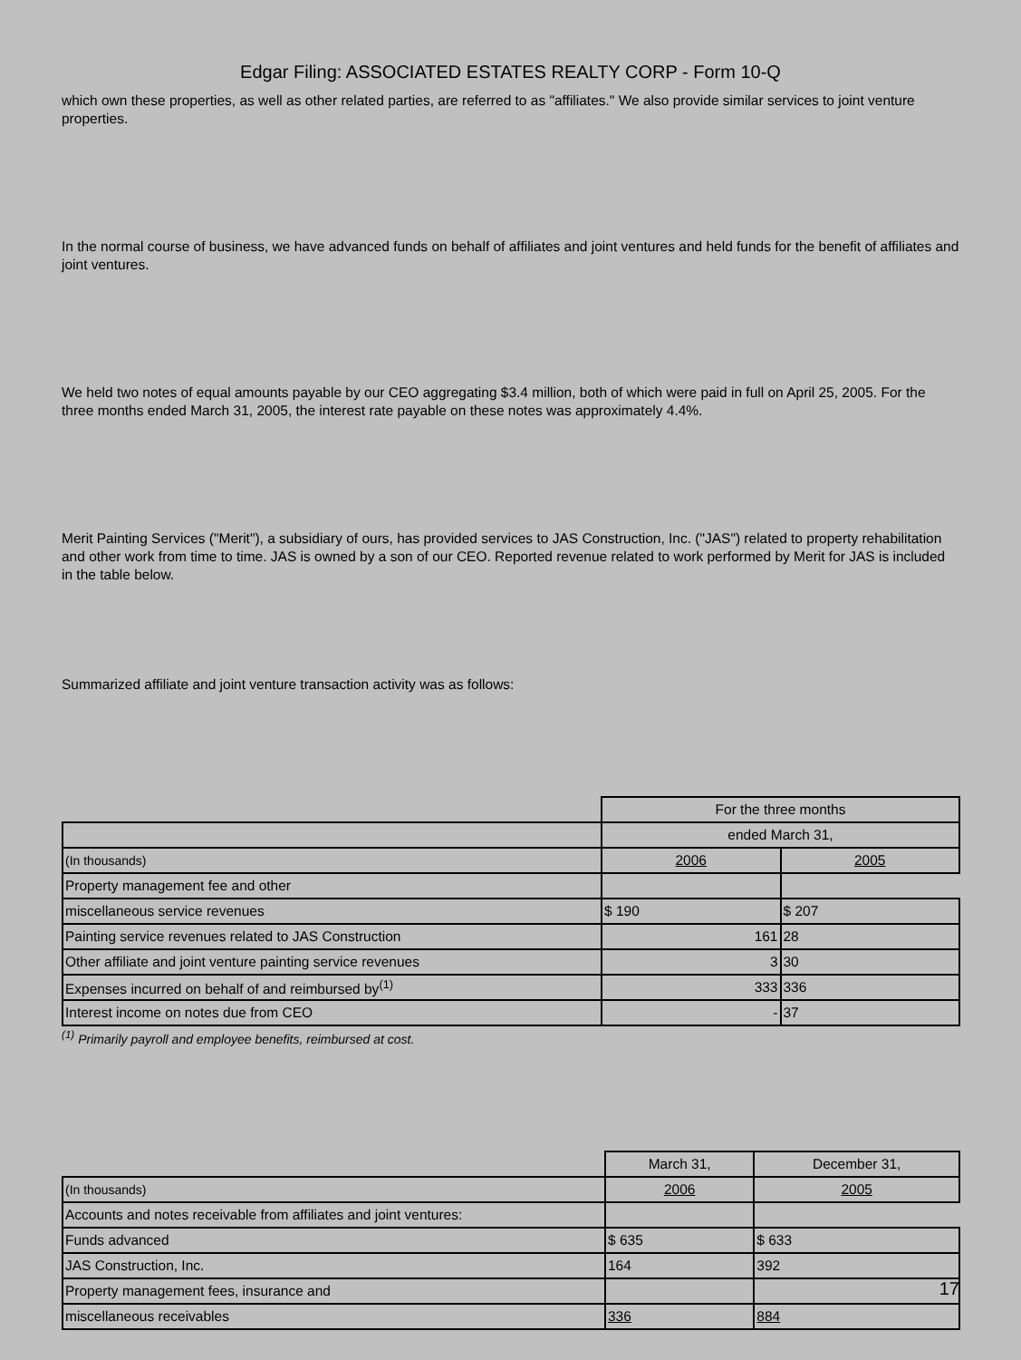Edgar Filing: ASSOCIATED ESTATES REALTY CORP - Form 10-Q
which own these properties, as well as other related parties, are referred to as "affiliates." We also provide similar services to joint venture properties.
In the normal course of business, we have advanced funds on behalf of affiliates and joint ventures and held funds for the benefit of affiliates and joint ventures.
We held two notes of equal amounts payable by our CEO aggregating $3.4 million, both of which were paid in full on April 25, 2005. For the three months ended March 31, 2005, the interest rate payable on these notes was approximately 4.4%.
Merit Painting Services ("Merit"), a subsidiary of ours, has provided services to JAS Construction, Inc. ("JAS") related to property rehabilitation and other work from time to time. JAS is owned by a son of our CEO. Reported revenue related to work performed by Merit for JAS is included in the table below.
Summarized affiliate and joint venture transaction activity was as follows:
| | For the three months | |
| | ended March 31, | |
| (In thousands) | 2006 | 2005 |
| Property management fee and other | | |
| miscellaneous service revenues | $ 190 | $ 207 |
| Painting service revenues related to JAS Construction | 161 | 28 |
| Other affiliate and joint venture painting service revenues | 3 | 30 |
| Expenses incurred on behalf of and reimbursed by<sup>(1)</sup> | 333 | 336 |
| Interest income on notes due from CEO | - | 37 |
<sup>(1)</sup> Primarily payroll and employee benefits, reimbursed at cost.
| | March 31, | December 31, |
| (In thousands) | 2006 | 2005 |
| Accounts and notes receivable from affiliates and joint ventures: | | |
| Funds advanced | $ 635 | $ 633 |
| JAS Construction, Inc. | 164 | 392 |
| Property management fees, insurance and | | |
| miscellaneous receivables | 336 | 884 |
17